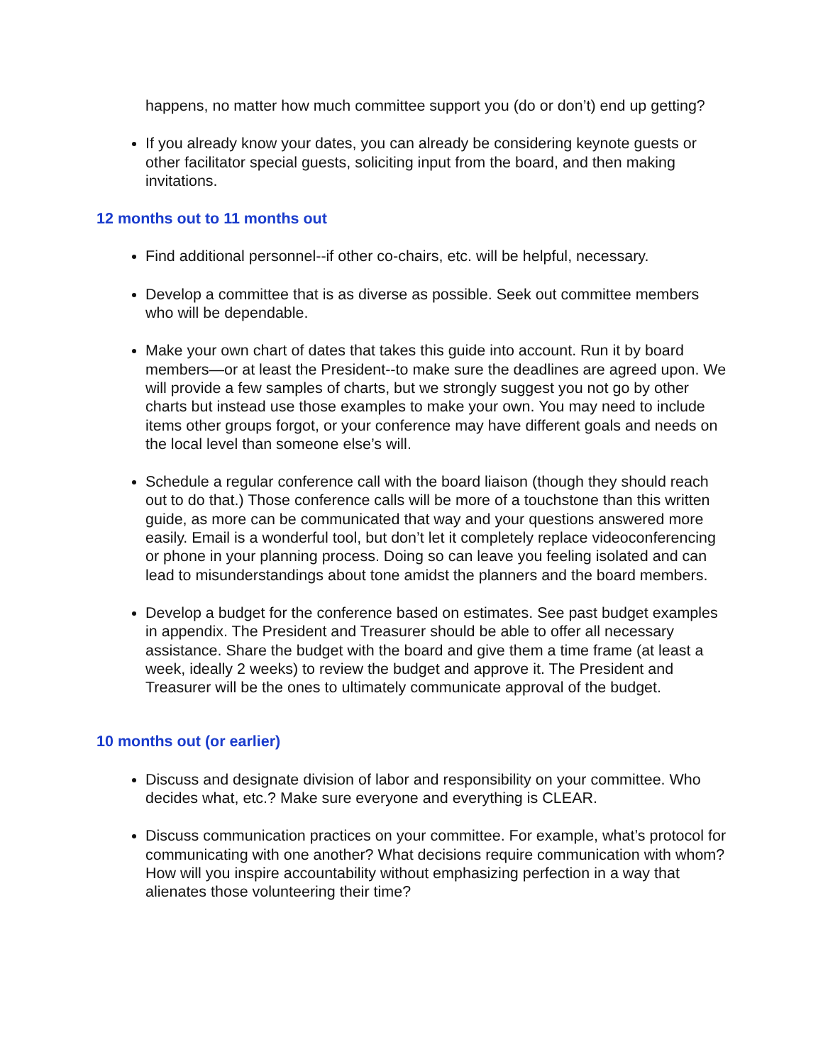happens, no matter how much committee support you (do or don’t) end up getting?
If you already know your dates, you can already be considering keynote guests or other facilitator special guests, soliciting input from the board, and then making invitations.
12 months out to 11 months out
Find additional personnel--if other co-chairs, etc. will be helpful, necessary.
Develop a committee that is as diverse as possible. Seek out committee members who will be dependable.
Make your own chart of dates that takes this guide into account. Run it by board members—or at least the President--to make sure the deadlines are agreed upon. We will provide a few samples of charts, but we strongly suggest you not go by other charts but instead use those examples to make your own. You may need to include items other groups forgot, or your conference may have different goals and needs on the local level than someone else’s will.
Schedule a regular conference call with the board liaison (though they should reach out to do that.) Those conference calls will be more of a touchstone than this written guide, as more can be communicated that way and your questions answered more easily. Email is a wonderful tool, but don’t let it completely replace videoconferencing or phone in your planning process. Doing so can leave you feeling isolated and can lead to misunderstandings about tone amidst the planners and the board members.
Develop a budget for the conference based on estimates. See past budget examples in appendix. The President and Treasurer should be able to offer all necessary assistance. Share the budget with the board and give them a time frame (at least a week, ideally 2 weeks) to review the budget and approve it. The President and Treasurer will be the ones to ultimately communicate approval of the budget.
10 months out (or earlier)
Discuss and designate division of labor and responsibility on your committee. Who decides what, etc.? Make sure everyone and everything is CLEAR.
Discuss communication practices on your committee. For example, what’s protocol for communicating with one another? What decisions require communication with whom? How will you inspire accountability without emphasizing perfection in a way that alienates those volunteering their time?